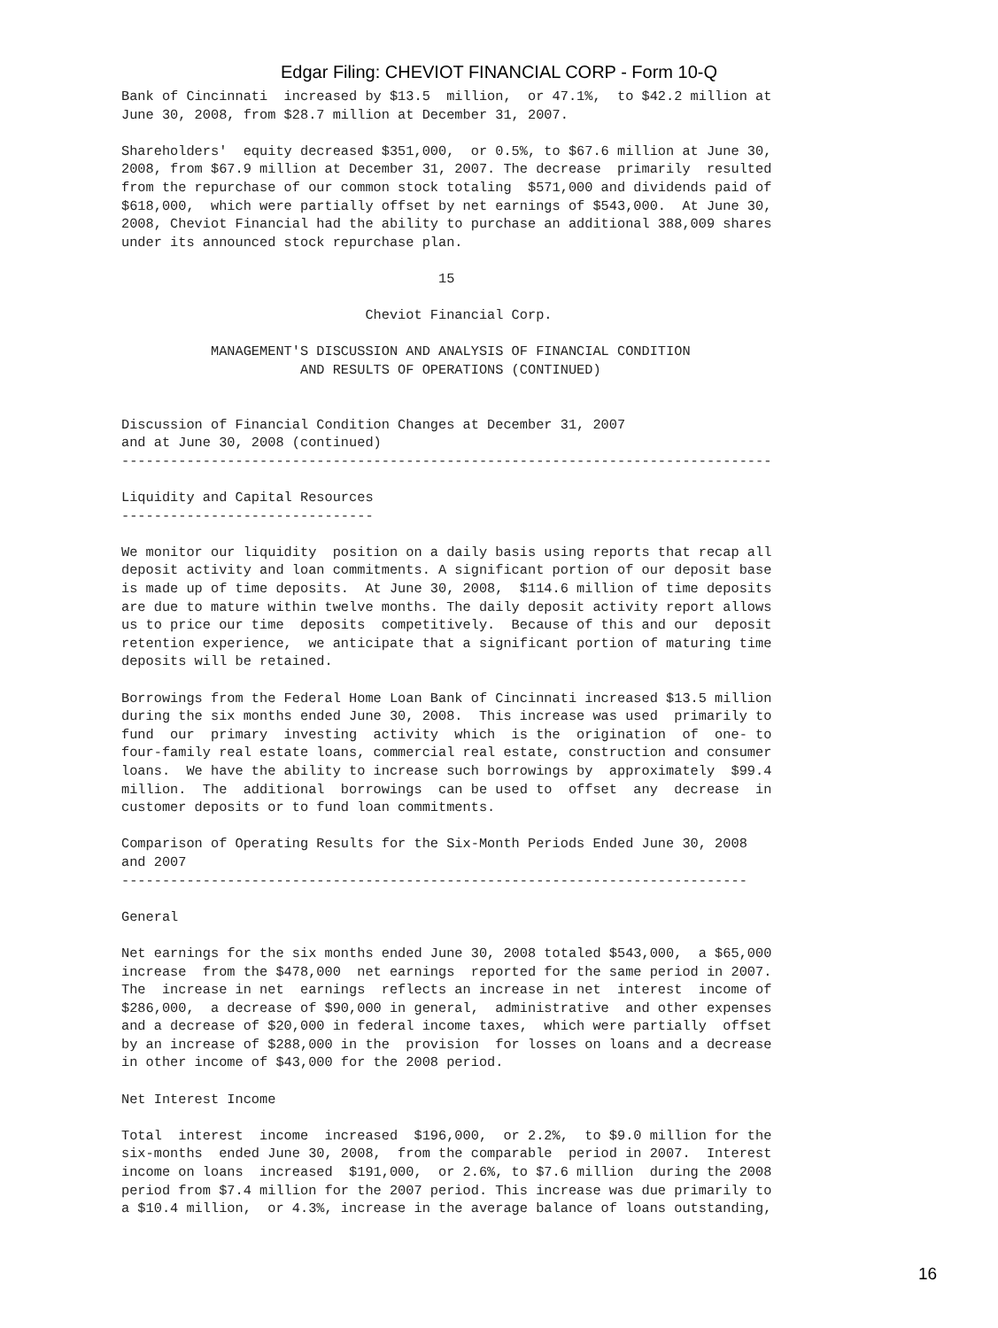Edgar Filing: CHEVIOT FINANCIAL CORP - Form 10-Q
Bank of Cincinnati  increased by $13.5  million,  or 47.1%,  to $42.2 million at
June 30, 2008, from $28.7 million at December 31, 2007.

Shareholders'  equity decreased $351,000,  or 0.5%, to $67.6 million at June 30,
2008, from $67.9 million at December 31, 2007. The decrease  primarily  resulted
from the repurchase of our common stock totaling  $571,000 and dividends paid of
$618,000,  which were partially offset by net earnings of $543,000.  At June 30,
2008, Cheviot Financial had the ability to purchase an additional 388,009 shares
under its announced stock repurchase plan.

                                       15

                              Cheviot Financial Corp.

           MANAGEMENT'S DISCUSSION AND ANALYSIS OF FINANCIAL CONDITION
                      AND RESULTS OF OPERATIONS (CONTINUED)


Discussion of Financial Condition Changes at December 31, 2007
and at June 30, 2008 (continued)
--------------------------------------------------------------------------------

Liquidity and Capital Resources
-------------------------------

We monitor our liquidity  position on a daily basis using reports that recap all
deposit activity and loan commitments. A significant portion of our deposit base
is made up of time deposits.  At June 30, 2008,  $114.6 million of time deposits
are due to mature within twelve months. The daily deposit activity report allows
us to price our time  deposits  competitively.  Because of this and our  deposit
retention experience,  we anticipate that a significant portion of maturing time
deposits will be retained.

Borrowings from the Federal Home Loan Bank of Cincinnati increased $13.5 million
during the six months ended June 30, 2008.  This increase was used  primarily to
fund  our  primary  investing  activity  which  is the  origination  of  one- to
four-family real estate loans, commercial real estate, construction and consumer
loans.  We have the ability to increase such borrowings by  approximately  $99.4
million.  The  additional  borrowings  can be used to  offset  any  decrease  in
customer deposits or to fund loan commitments.

Comparison of Operating Results for the Six-Month Periods Ended June 30, 2008
and 2007
-----------------------------------------------------------------------------

General

Net earnings for the six months ended June 30, 2008 totaled $543,000,  a $65,000
increase  from the $478,000  net earnings  reported for the same period in 2007.
The  increase in net  earnings  reflects an increase in net  interest  income of
$286,000,  a decrease of $90,000 in general,  administrative  and other expenses
and a decrease of $20,000 in federal income taxes,  which were partially  offset
by an increase of $288,000 in the  provision  for losses on loans and a decrease
in other income of $43,000 for the 2008 period.

Net Interest Income

Total  interest  income  increased  $196,000,  or 2.2%,  to $9.0 million for the
six-months  ended June 30, 2008,  from the comparable  period in 2007.  Interest
income on loans  increased  $191,000,  or 2.6%, to $7.6 million  during the 2008
period from $7.4 million for the 2007 period. This increase was due primarily to
a $10.4 million,  or 4.3%, increase in the average balance of loans outstanding,
16